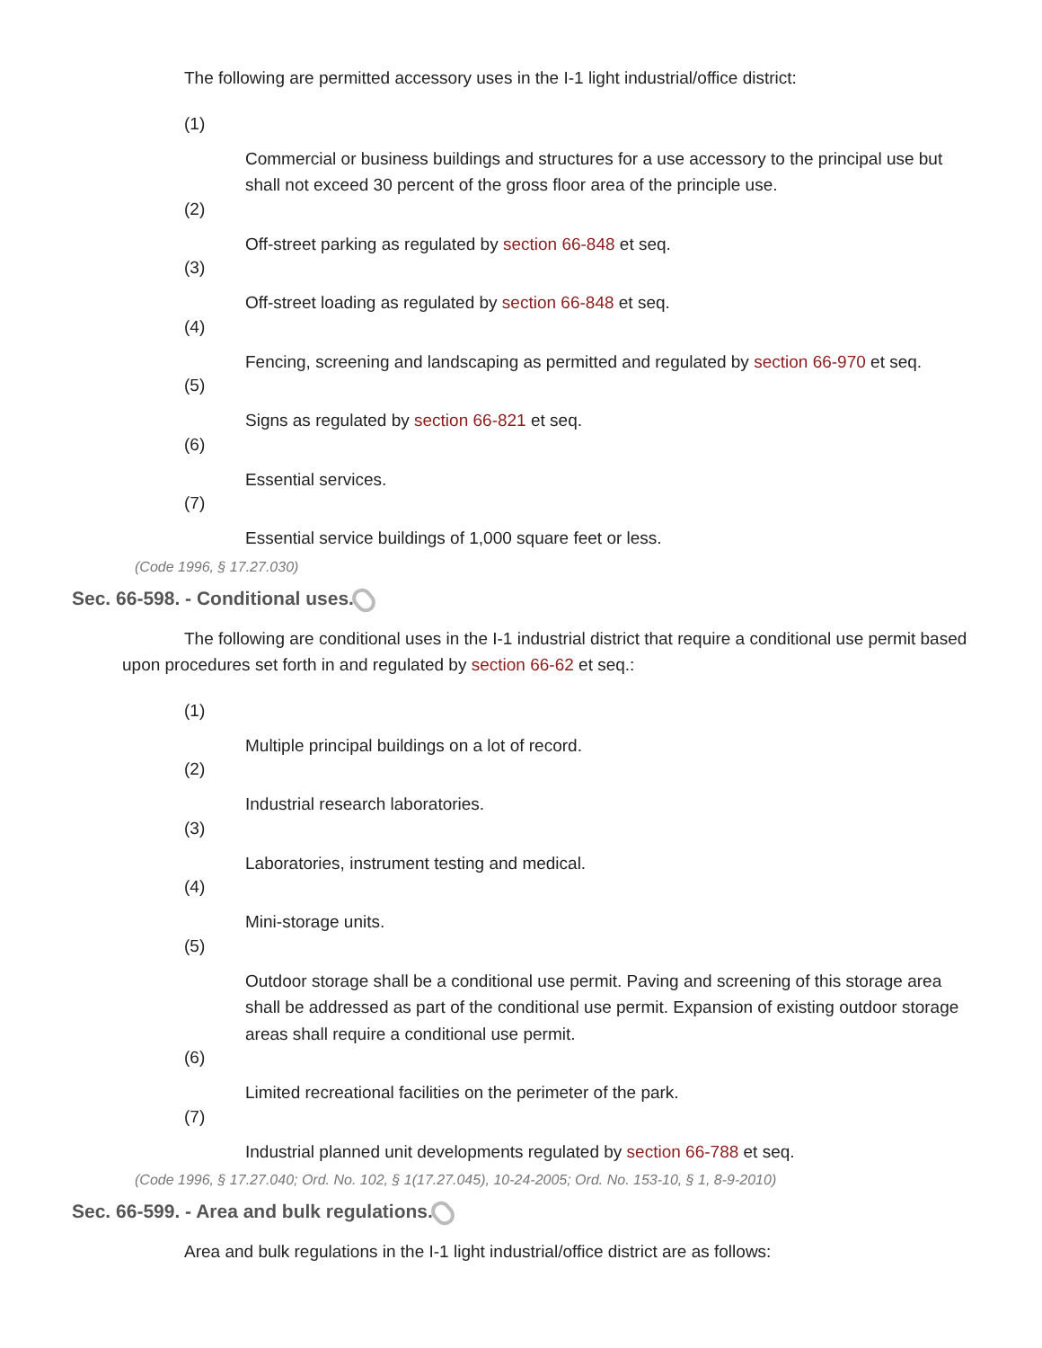The following are permitted accessory uses in the I-1 light industrial/office district:
(1)
Commercial or business buildings and structures for a use accessory to the principal use but shall not exceed 30 percent of the gross floor area of the principle use.
(2)
Off-street parking as regulated by section 66-848 et seq.
(3)
Off-street loading as regulated by section 66-848 et seq.
(4)
Fencing, screening and landscaping as permitted and regulated by section 66-970 et seq.
(5)
Signs as regulated by section 66-821 et seq.
(6)
Essential services.
(7)
Essential service buildings of 1,000 square feet or less.
(Code 1996, § 17.27.030)
Sec. 66-598. - Conditional uses.
The following are conditional uses in the I-1 industrial district that require a conditional use permit based upon procedures set forth in and regulated by section 66-62 et seq.:
(1)
Multiple principal buildings on a lot of record.
(2)
Industrial research laboratories.
(3)
Laboratories, instrument testing and medical.
(4)
Mini-storage units.
(5)
Outdoor storage shall be a conditional use permit. Paving and screening of this storage area shall be addressed as part of the conditional use permit. Expansion of existing outdoor storage areas shall require a conditional use permit.
(6)
Limited recreational facilities on the perimeter of the park.
(7)
Industrial planned unit developments regulated by section 66-788 et seq.
(Code 1996, § 17.27.040; Ord. No. 102, § 1(17.27.045), 10-24-2005; Ord. No. 153-10, § 1, 8-9-2010)
Sec. 66-599. - Area and bulk regulations.
Area and bulk regulations in the I-1 light industrial/office district are as follows: